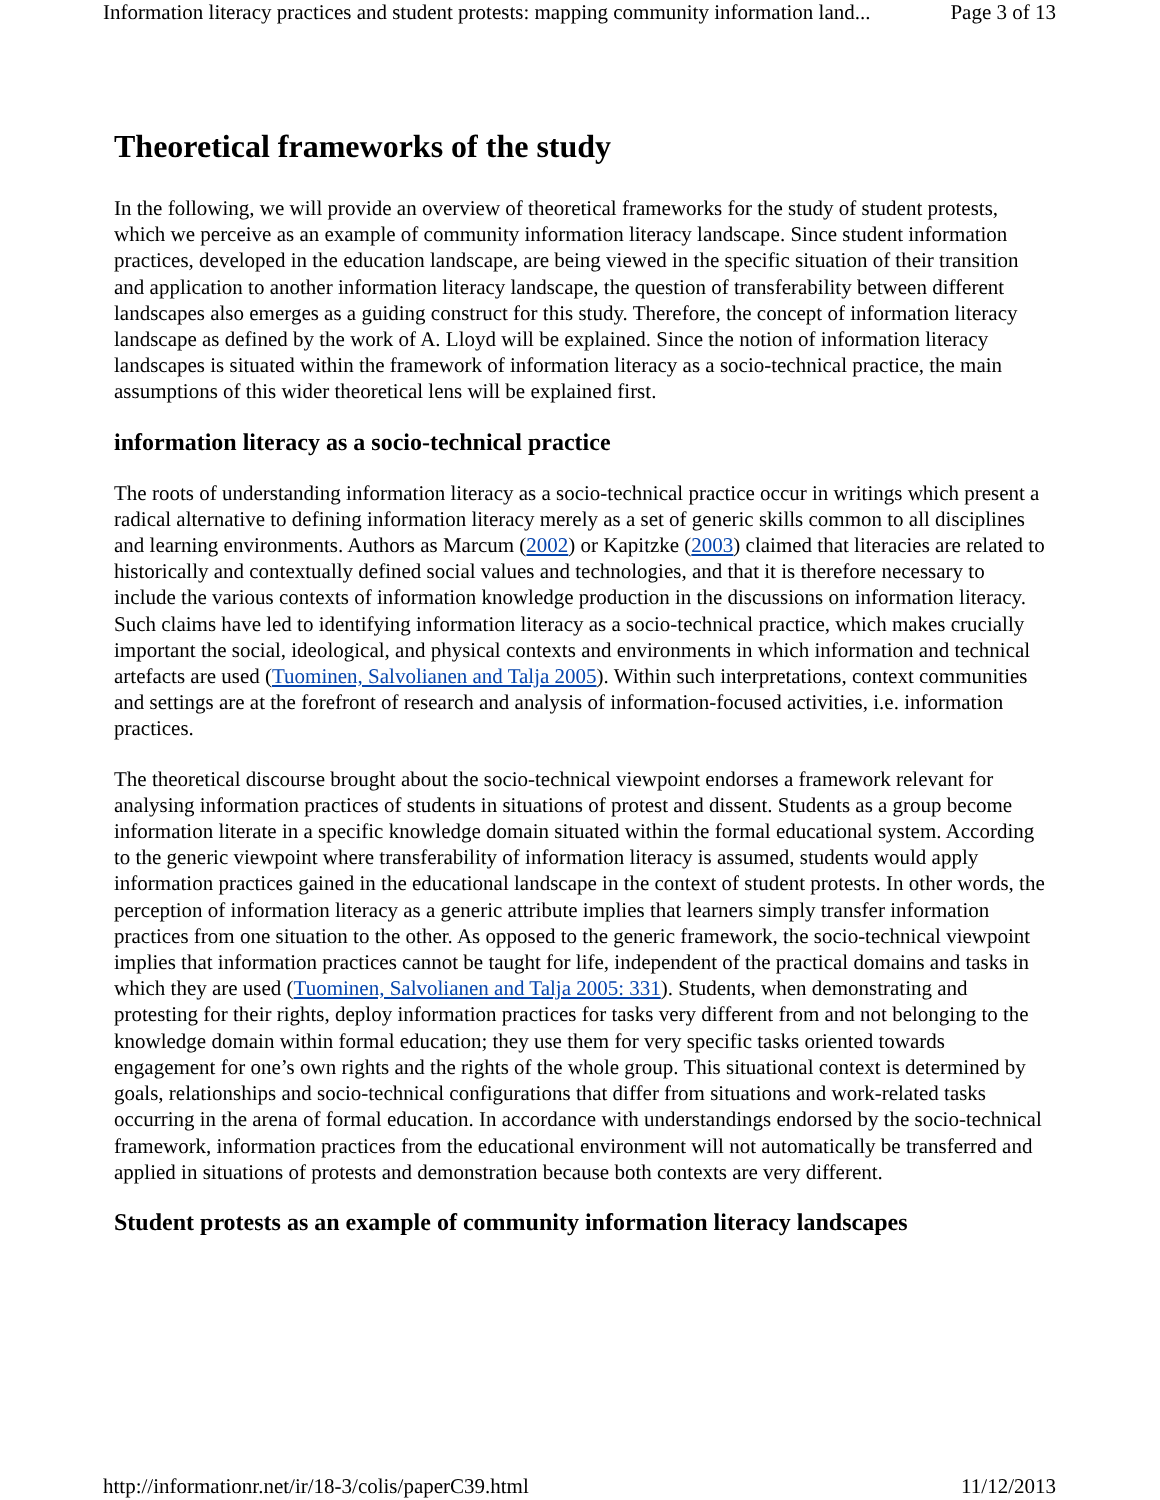Information literacy practices and student protests: mapping community information land... Page 3 of 13
Theoretical frameworks of the study
In the following, we will provide an overview of theoretical frameworks for the study of student protests, which we perceive as an example of community information literacy landscape. Since student information practices, developed in the education landscape, are being viewed in the specific situation of their transition and application to another information literacy landscape, the question of transferability between different landscapes also emerges as a guiding construct for this study. Therefore, the concept of information literacy landscape as defined by the work of A. Lloyd will be explained. Since the notion of information literacy landscapes is situated within the framework of information literacy as a socio-technical practice, the main assumptions of this wider theoretical lens will be explained first.
information literacy as a socio-technical practice
The roots of understanding information literacy as a socio-technical practice occur in writings which present a radical alternative to defining information literacy merely as a set of generic skills common to all disciplines and learning environments. Authors as Marcum (2002) or Kapitzke (2003) claimed that literacies are related to historically and contextually defined social values and technologies, and that it is therefore necessary to include the various contexts of information knowledge production in the discussions on information literacy. Such claims have led to identifying information literacy as a socio-technical practice, which makes crucially important the social, ideological, and physical contexts and environments in which information and technical artefacts are used (Tuominen, Salvolianen and Talja 2005). Within such interpretations, context communities and settings are at the forefront of research and analysis of information-focused activities, i.e. information practices.
The theoretical discourse brought about the socio-technical viewpoint endorses a framework relevant for analysing information practices of students in situations of protest and dissent. Students as a group become information literate in a specific knowledge domain situated within the formal educational system. According to the generic viewpoint where transferability of information literacy is assumed, students would apply information practices gained in the educational landscape in the context of student protests. In other words, the perception of information literacy as a generic attribute implies that learners simply transfer information practices from one situation to the other. As opposed to the generic framework, the socio-technical viewpoint implies that information practices cannot be taught for life, independent of the practical domains and tasks in which they are used (Tuominen, Salvolianen and Talja 2005: 331). Students, when demonstrating and protesting for their rights, deploy information practices for tasks very different from and not belonging to the knowledge domain within formal education; they use them for very specific tasks oriented towards engagement for one’s own rights and the rights of the whole group. This situational context is determined by goals, relationships and socio-technical configurations that differ from situations and work-related tasks occurring in the arena of formal education. In accordance with understandings endorsed by the socio-technical framework, information practices from the educational environment will not automatically be transferred and applied in situations of protests and demonstration because both contexts are very different.
Student protests as an example of community information literacy landscapes
http://informationr.net/ir/18-3/colis/paperC39.html 11/12/2013